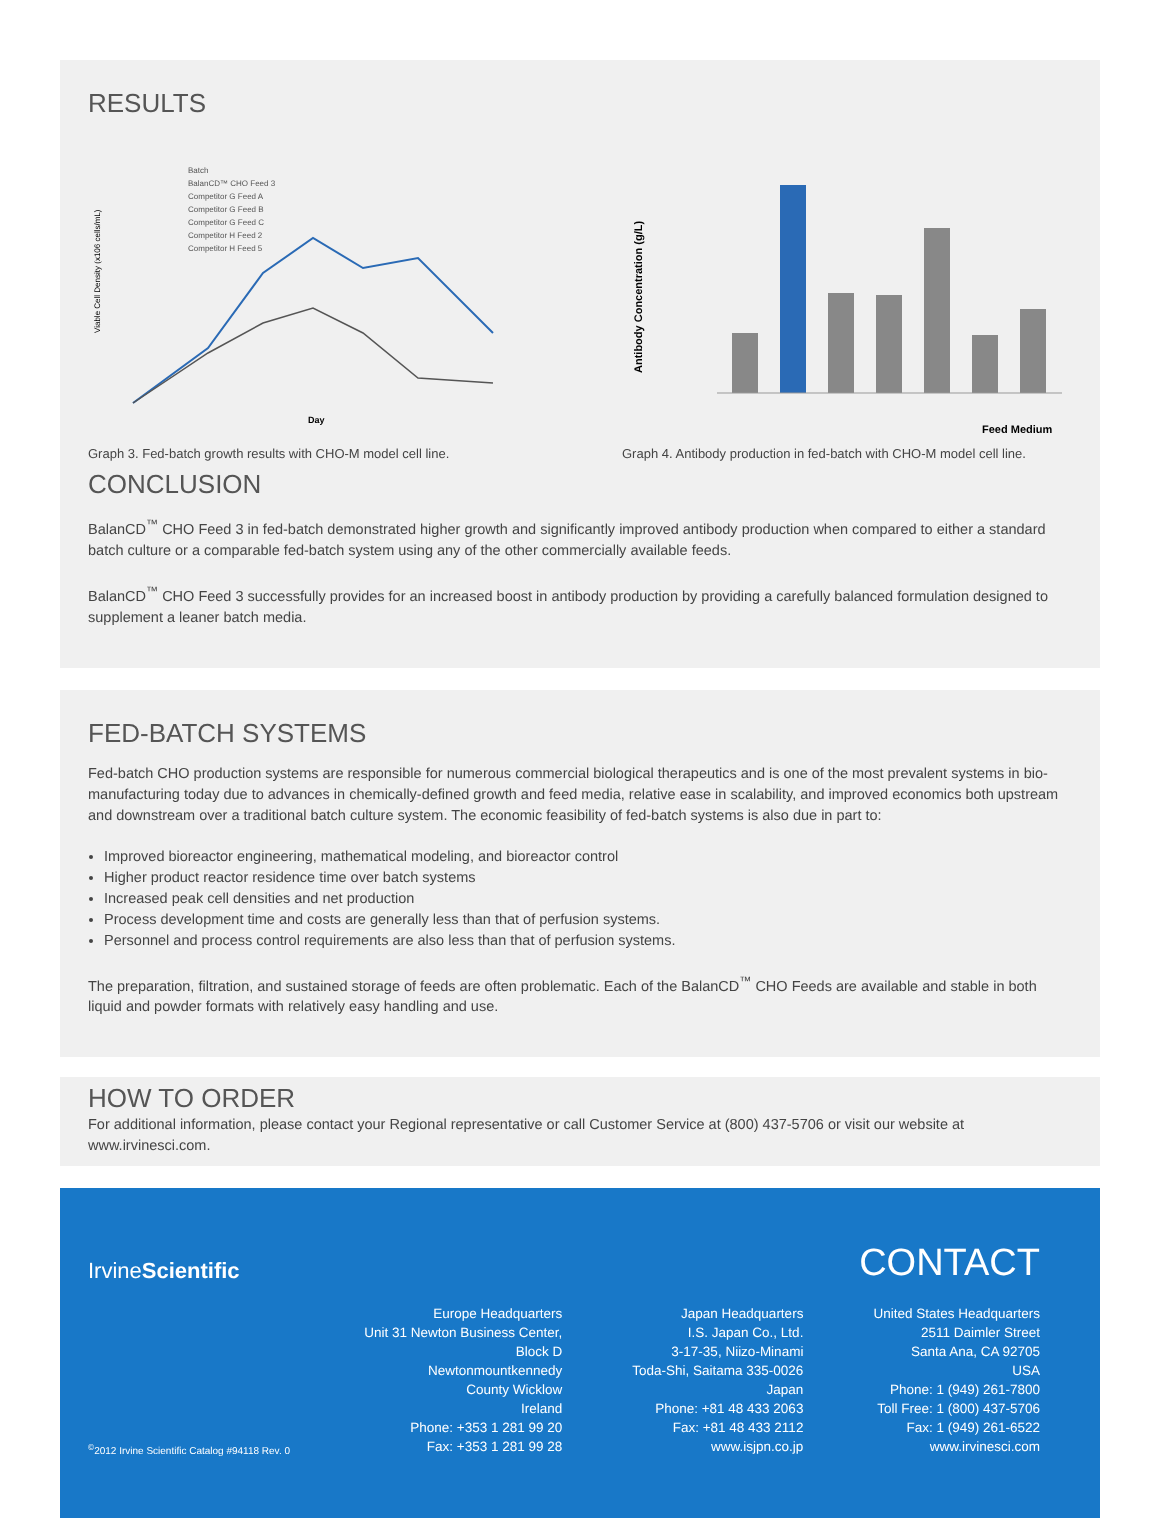RESULTS
Batch
BalanCD™ CHO Feed 3
Competitor G Feed A
Competitor G Feed B
Competitor G Feed C
Competitor H Feed 2
Competitor H Feed 5
Viable Cell Density (x106 cells/mL)
Day
Graph 3. Fed-batch growth results with CHO-M model cell line.
Antibody Concentration (g/L)
Feed Medium
Graph 4. Antibody production in fed-batch with CHO-M model cell line.
CONCLUSION
BalanCD<sup>™</sup> CHO Feed 3 in fed-batch demonstrated higher growth and significantly improved antibody production when compared to either a standard batch culture or a comparable fed-batch system using any of the other commercially available feeds.
BalanCD<sup>™</sup> CHO Feed 3 successfully provides for an increased boost in antibody production by providing a carefully balanced formulation designed to supplement a leaner batch media.
FED-BATCH SYSTEMS
Fed-batch CHO production systems are responsible for numerous commercial biological therapeutics and is one of the most prevalent systems in bio-manufacturing today due to advances in chemically-defined growth and feed media, relative ease in scalability, and improved economics both upstream and downstream over a traditional batch culture system. The economic feasibility of fed-batch systems is also due in part to:
Improved bioreactor engineering, mathematical modeling, and bioreactor control
Higher product reactor residence time over batch systems
Increased peak cell densities and net production
Process development time and costs are generally less than that of perfusion systems.
Personnel and process control requirements are also less than that of perfusion systems.
The preparation, filtration, and sustained storage of feeds are often problematic. Each of the BalanCD<sup>™</sup> CHO Feeds are available and stable in both liquid and powder formats with relatively easy handling and use.
HOW TO ORDER
For additional information, please contact your Regional representative or call Customer Service at (800) 437-5706 or visit our website at www.irvinesci.com.
IrvineScientific
CONTACT
Europe Headquarters
Unit 31 Newton Business Center,
Block D
Newtonmountkennedy
County Wicklow
Ireland
Phone: +353 1 281 99 20
Fax: +353 1 281 99 28
Japan Headquarters
I.S. Japan Co., Ltd.
3-17-35, Niizo-Minami
Toda-Shi, Saitama 335-0026
Japan
Phone: +81 48 433 2063
Fax: +81 48 433 2112
www.isjpn.co.jp
United States Headquarters
2511 Daimler Street
Santa Ana, CA 92705
USA
Phone: 1 (949) 261-7800
Toll Free: 1 (800) 437-5706
Fax: 1 (949) 261-6522
www.irvinesci.com
<sup>©</sup>2012 Irvine Scientific Catalog #94118 Rev. 0